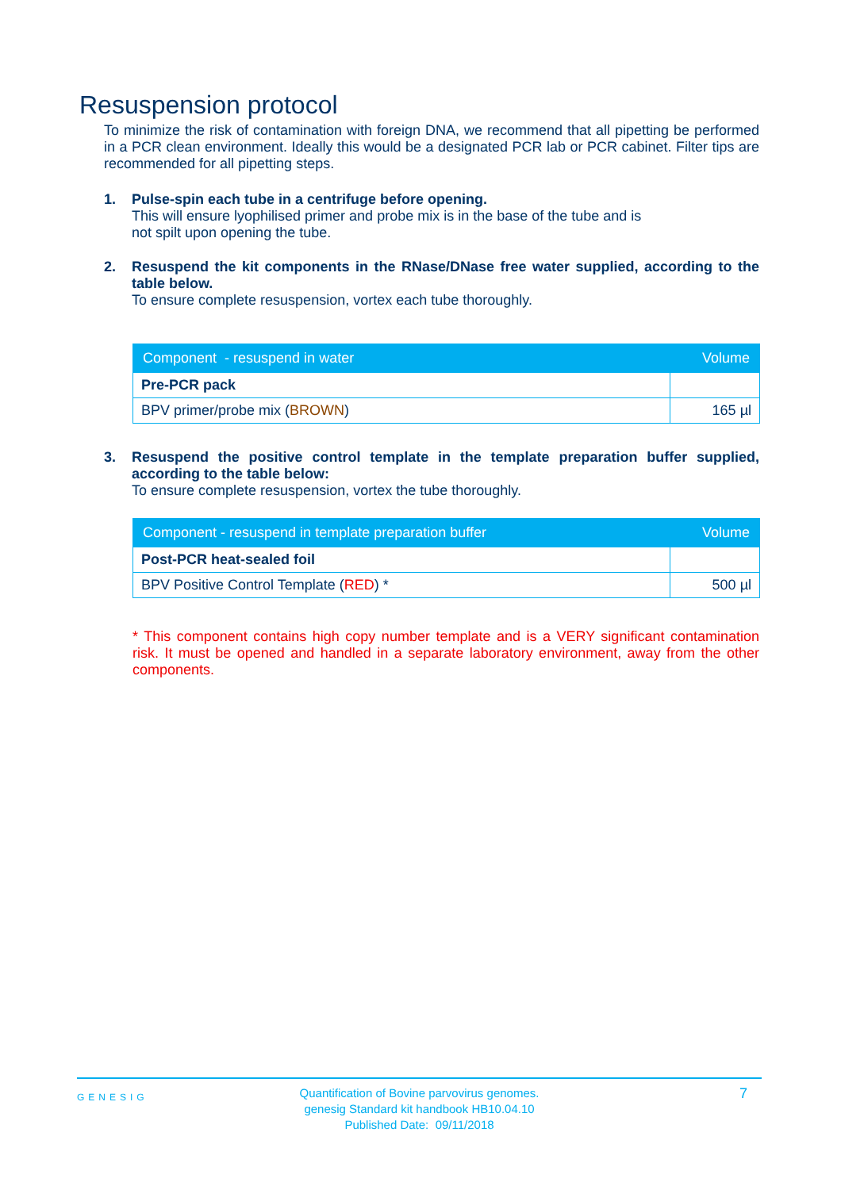Resuspension protocol
To minimize the risk of contamination with foreign DNA, we recommend that all pipetting be performed in a PCR clean environment. Ideally this would be a designated PCR lab or PCR cabinet. Filter tips are recommended for all pipetting steps.
1. Pulse-spin each tube in a centrifuge before opening.
This will ensure lyophilised primer and probe mix is in the base of the tube and is
not spilt upon opening the tube.
2. Resuspend the kit components in the RNase/DNase free water supplied, according to the table below.
To ensure complete resuspension, vortex each tube thoroughly.
| Component - resuspend in water | Volume |
| --- | --- |
| Pre-PCR pack | |
| BPV primer/probe mix ( BROWN ) | 165 µl |
3. Resuspend the positive control template in the template preparation buffer supplied, according to the table below:
To ensure complete resuspension, vortex the tube thoroughly.
| Component - resuspend in template preparation buffer | Volume |
| --- | --- |
| Post-PCR heat-sealed foil | |
| BPV Positive Control Template ( RED ) * | 500 µl |
* This component contains high copy number template and is a VERY significant contamination risk. It must be opened and handled in a separate laboratory environment, away from the other components.
GENESIG 7
Quantification of Bovine parvovirus genomes.
genesig Standard kit handbook HB10.04.10
Published Date: 09/11/2018